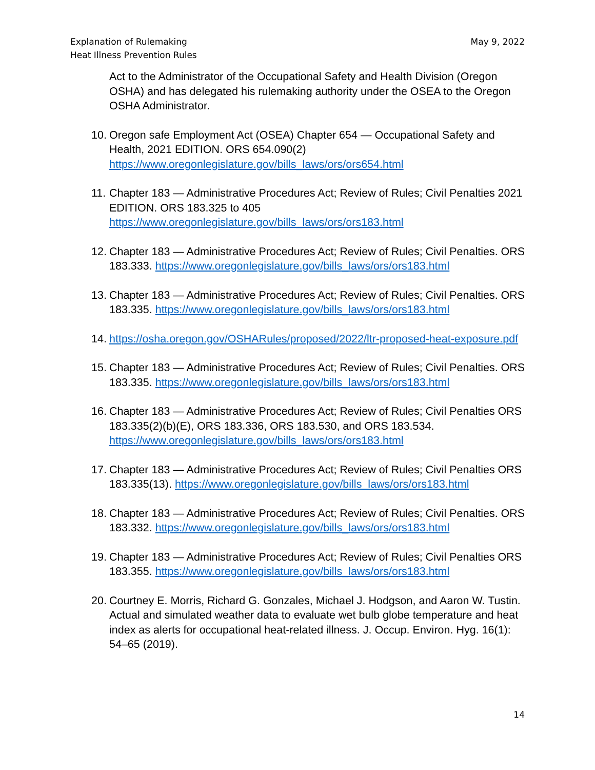Explanation of Rulemaking
Heat Illness Prevention Rules
May 9, 2022
Act to the Administrator of the Occupational Safety and Health Division (Oregon OSHA) and has delegated his rulemaking authority under the OSEA to the Oregon OSHA Administrator.
10.
Oregon safe Employment Act (OSEA) Chapter 654 — Occupational Safety and Health, 2021 EDITION. ORS 654.090(2)
https://www.oregonlegislature.gov/bills_laws/ors/ors654.html
11.
Chapter 183 — Administrative Procedures Act; Review of Rules; Civil Penalties 2021 EDITION. ORS 183.325 to 405
https://www.oregonlegislature.gov/bills_laws/ors/ors183.html
12.
Chapter 183 — Administrative Procedures Act; Review of Rules; Civil Penalties. ORS 183.333. https://www.oregonlegislature.gov/bills_laws/ors/ors183.html
13.
Chapter 183 — Administrative Procedures Act; Review of Rules; Civil Penalties. ORS 183.335. https://www.oregonlegislature.gov/bills_laws/ors/ors183.html
14.
https://osha.oregon.gov/OSHARules/proposed/2022/ltr-proposed-heat-exposure.pdf
15.
Chapter 183 — Administrative Procedures Act; Review of Rules; Civil Penalties. ORS 183.335. https://www.oregonlegislature.gov/bills_laws/ors/ors183.html
16.
Chapter 183 — Administrative Procedures Act; Review of Rules; Civil Penalties ORS 183.335(2)(b)(E), ORS 183.336, ORS 183.530, and ORS 183.534.
https://www.oregonlegislature.gov/bills_laws/ors/ors183.html
17.
Chapter 183 — Administrative Procedures Act; Review of Rules; Civil Penalties ORS 183.335(13). https://www.oregonlegislature.gov/bills_laws/ors/ors183.html
18.
Chapter 183 — Administrative Procedures Act; Review of Rules; Civil Penalties. ORS 183.332. https://www.oregonlegislature.gov/bills_laws/ors/ors183.html
19.
Chapter 183 — Administrative Procedures Act; Review of Rules; Civil Penalties ORS 183.355. https://www.oregonlegislature.gov/bills_laws/ors/ors183.html
20.
Courtney E. Morris, Richard G. Gonzales, Michael J. Hodgson, and Aaron W. Tustin. Actual and simulated weather data to evaluate wet bulb globe temperature and heat index as alerts for occupational heat-related illness. J. Occup. Environ. Hyg. 16(1): 54–65 (2019).
14